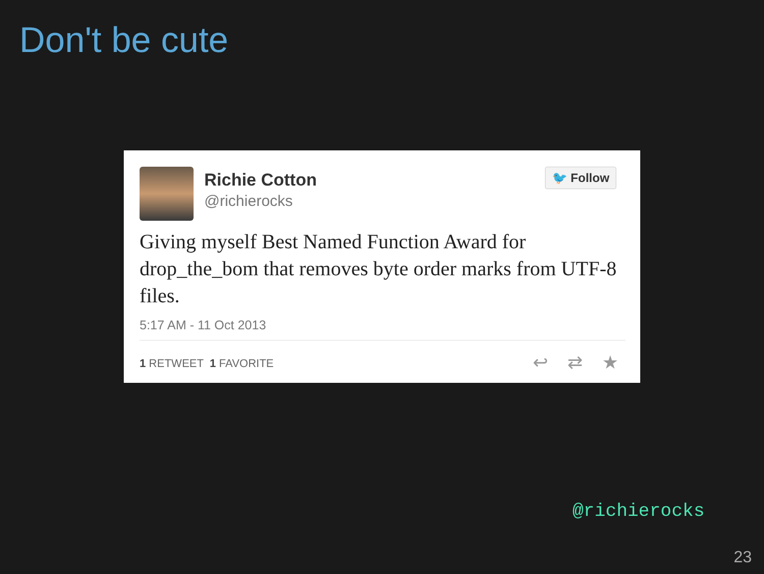Don't be cute
Richie Cotton
@richierocks
🐦 Follow
Giving myself Best Named Function Award for drop_the_bom that removes byte order marks from UTF-8 files.
5:17 AM - 11 Oct 2013
1 RETWEET 1 FAVORITE ↩ ⇄ ★
@richierocks
23